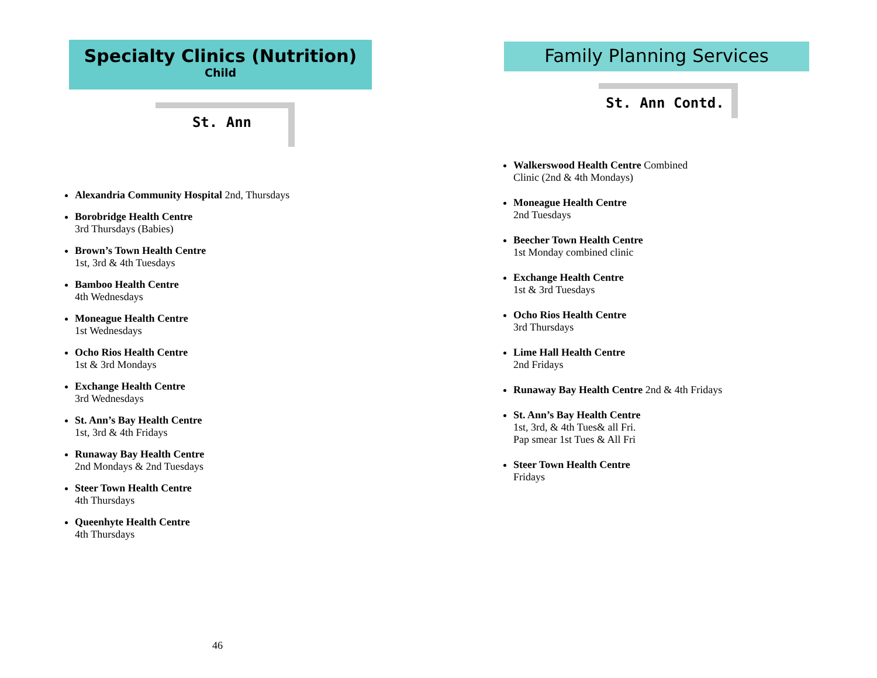Specialty Clinics (Nutrition)
Child
St. Ann
Alexandria Community Hospital 2nd, Thursdays
Borobridge Health Centre
3rd Thursdays (Babies)
Brown’s Town Health Centre
1st, 3rd & 4th Tuesdays
Bamboo Health Centre
4th Wednesdays
Moneague Health Centre
1st Wednesdays
Ocho Rios Health Centre
1st & 3rd Mondays
Exchange Health Centre
3rd Wednesdays
St. Ann’s Bay Health Centre
1st, 3rd & 4th Fridays
Runaway Bay Health Centre
2nd Mondays & 2nd Tuesdays
Steer Town Health Centre
4th Thursdays
Queenhyte Health Centre
4th Thursdays
46
Family Planning Services
St. Ann Contd.
Walkerswood Health Centre Combined
Clinic (2nd & 4th Mondays)
Moneague Health Centre
2nd Tuesdays
Beecher Town Health Centre
1st Monday combined clinic
Exchange Health Centre
1st & 3rd Tuesdays
Ocho Rios Health Centre
3rd Thursdays
Lime Hall Health Centre
2nd Fridays
Runaway Bay Health Centre 2nd & 4th Fridays
St. Ann’s Bay Health Centre
1st, 3rd, & 4th Tues& all Fri.
Pap smear 1st Tues & All Fri
Steer Town Health Centre
Fridays